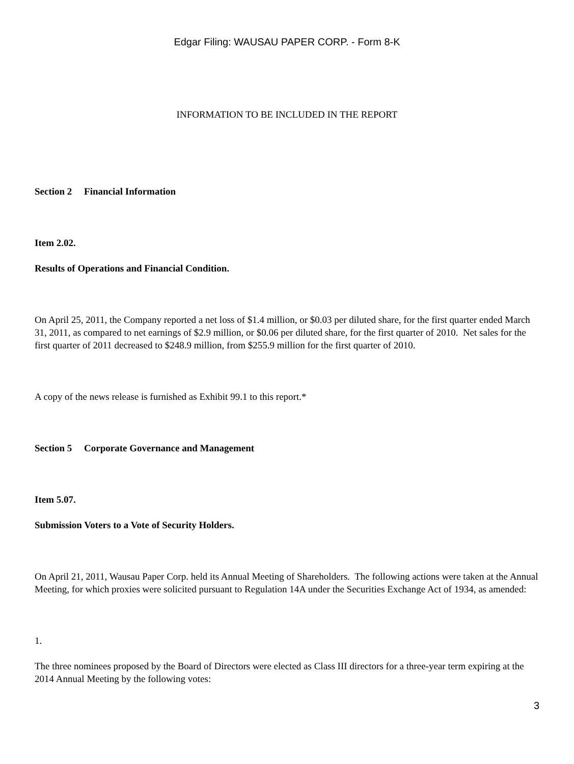Edgar Filing: WAUSAU PAPER CORP. - Form 8-K
INFORMATION TO BE INCLUDED IN THE REPORT
Section 2 Financial Information
Item 2.02.
Results of Operations and Financial Condition.
On April 25, 2011, the Company reported a net loss of $1.4 million, or $0.03 per diluted share, for the first quarter ended March 31, 2011, as compared to net earnings of $2.9 million, or $0.06 per diluted share, for the first quarter of 2010. Net sales for the first quarter of 2011 decreased to $248.9 million, from $255.9 million for the first quarter of 2010.
A copy of the news release is furnished as Exhibit 99.1 to this report.*
Section 5 Corporate Governance and Management
Item 5.07.
Submission Voters to a Vote of Security Holders.
On April 21, 2011, Wausau Paper Corp. held its Annual Meeting of Shareholders. The following actions were taken at the Annual Meeting, for which proxies were solicited pursuant to Regulation 14A under the Securities Exchange Act of 1934, as amended:
1.
The three nominees proposed by the Board of Directors were elected as Class III directors for a three-year term expiring at the 2014 Annual Meeting by the following votes:
3